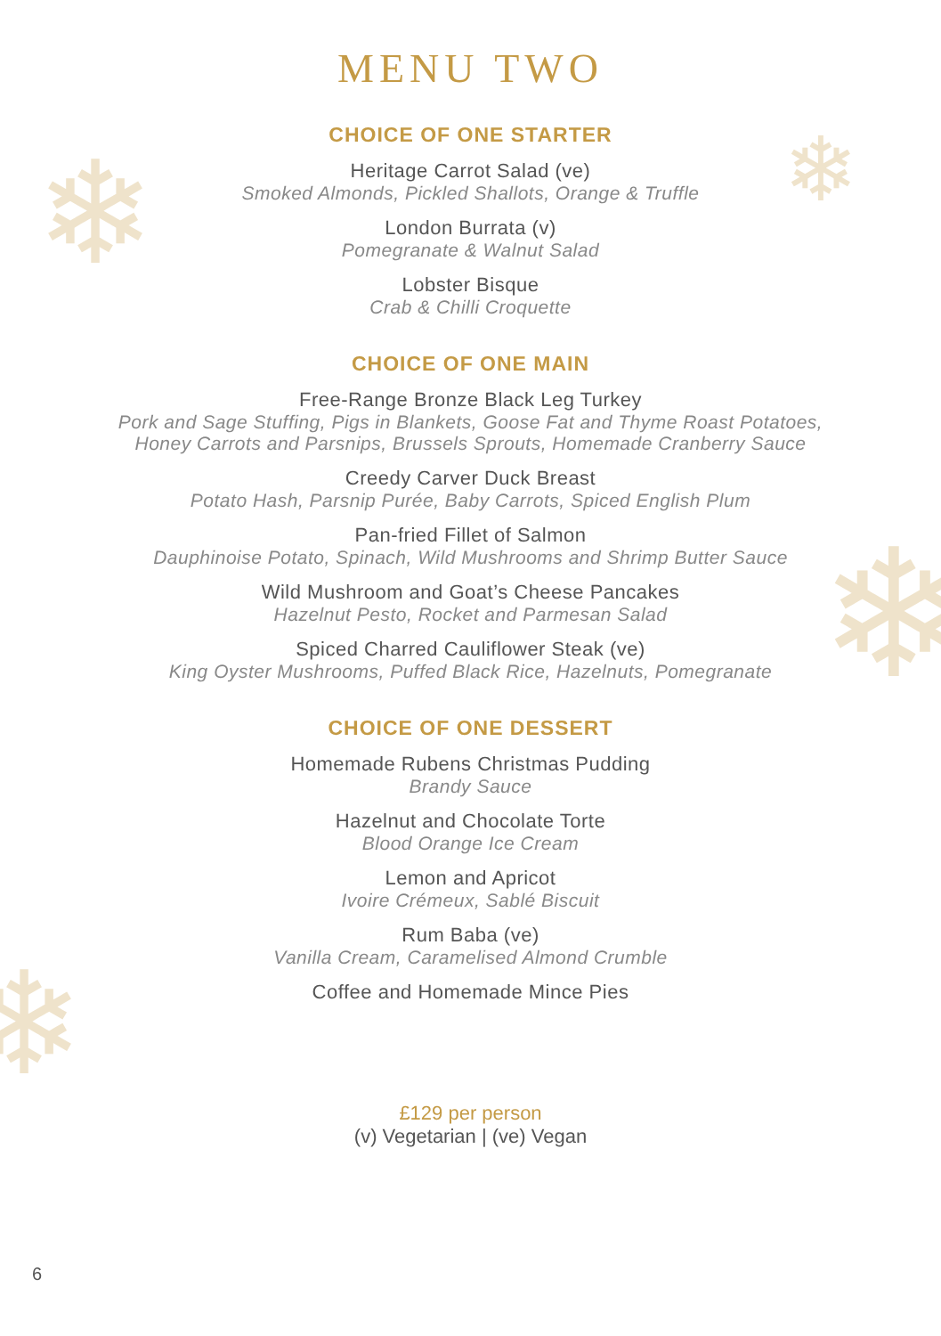❄ ❄
❄
❄
MENU TWO
CHOICE OF ONE STARTER
Heritage Carrot Salad (ve)
Smoked Almonds, Pickled Shallots, Orange & Truffle
London Burrata (v)
Pomegranate & Walnut Salad
Lobster Bisque
Crab & Chilli Croquette
CHOICE OF ONE MAIN
Free-Range Bronze Black Leg Turkey
Pork and Sage Stuffing, Pigs in Blankets, Goose Fat and Thyme Roast Potatoes,
Honey Carrots and Parsnips, Brussels Sprouts, Homemade Cranberry Sauce
Creedy Carver Duck Breast
Potato Hash, Parsnip Purée, Baby Carrots, Spiced English Plum
Pan-fried Fillet of Salmon
Dauphinoise Potato, Spinach, Wild Mushrooms and Shrimp Butter Sauce
Wild Mushroom and Goat’s Cheese Pancakes
Hazelnut Pesto, Rocket and Parmesan Salad
Spiced Charred Cauliflower Steak (ve)
King Oyster Mushrooms, Puffed Black Rice, Hazelnuts, Pomegranate
CHOICE OF ONE DESSERT
Homemade Rubens Christmas Pudding
Brandy Sauce
Hazelnut and Chocolate Torte
Blood Orange Ice Cream
Lemon and Apricot
Ivoire Crémeux, Sablé Biscuit
Rum Baba (ve)
Vanilla Cream, Caramelised Almond Crumble
Coffee and Homemade Mince Pies
£129 per person
(v) Vegetarian | (ve) Vegan
6